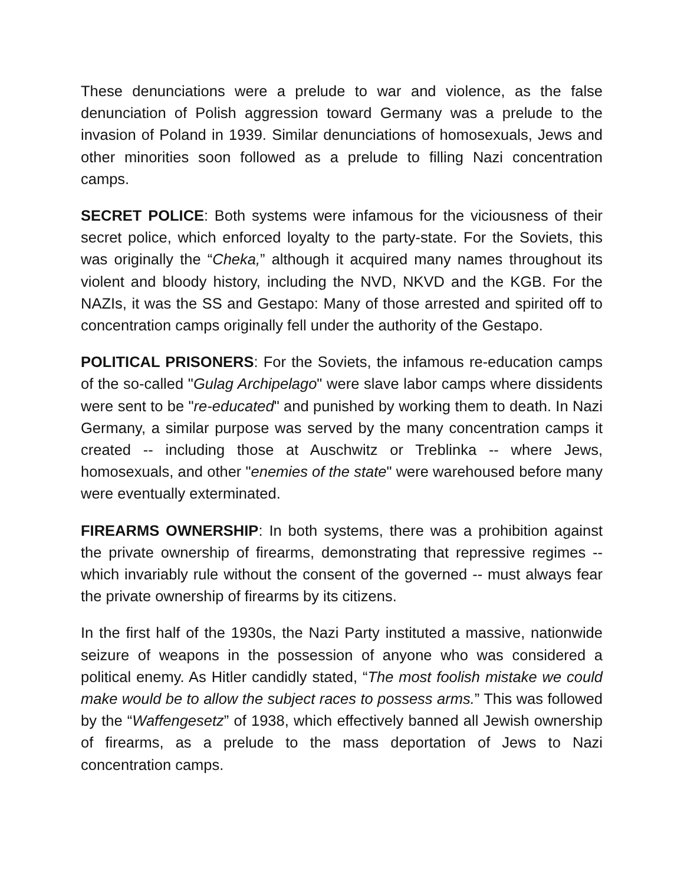These denunciations were a prelude to war and violence, as the false denunciation of Polish aggression toward Germany was a prelude to the invasion of Poland in 1939. Similar denunciations of homosexuals, Jews and other minorities soon followed as a prelude to filling Nazi concentration camps.
SECRET POLICE: Both systems were infamous for the viciousness of their secret police, which enforced loyalty to the party-state. For the Soviets, this was originally the “Cheka,” although it acquired many names throughout its violent and bloody history, including the NVD, NKVD and the KGB. For the NAZIs, it was the SS and Gestapo: Many of those arrested and spirited off to concentration camps originally fell under the authority of the Gestapo.
POLITICAL PRISONERS: For the Soviets, the infamous re-education camps of the so-called "Gulag Archipelago" were slave labor camps where dissidents were sent to be "re-educated" and punished by working them to death. In Nazi Germany, a similar purpose was served by the many concentration camps it created -- including those at Auschwitz or Treblinka -- where Jews, homosexuals, and other "enemies of the state" were warehoused before many were eventually exterminated.
FIREARMS OWNERSHIP: In both systems, there was a prohibition against the private ownership of firearms, demonstrating that repressive regimes -- which invariably rule without the consent of the governed -- must always fear the private ownership of firearms by its citizens.
In the first half of the 1930s, the Nazi Party instituted a massive, nationwide seizure of weapons in the possession of anyone who was considered a political enemy. As Hitler candidly stated, “The most foolish mistake we could make would be to allow the subject races to possess arms.” This was followed by the “Waffengesetz” of 1938, which effectively banned all Jewish ownership of firearms, as a prelude to the mass deportation of Jews to Nazi concentration camps.